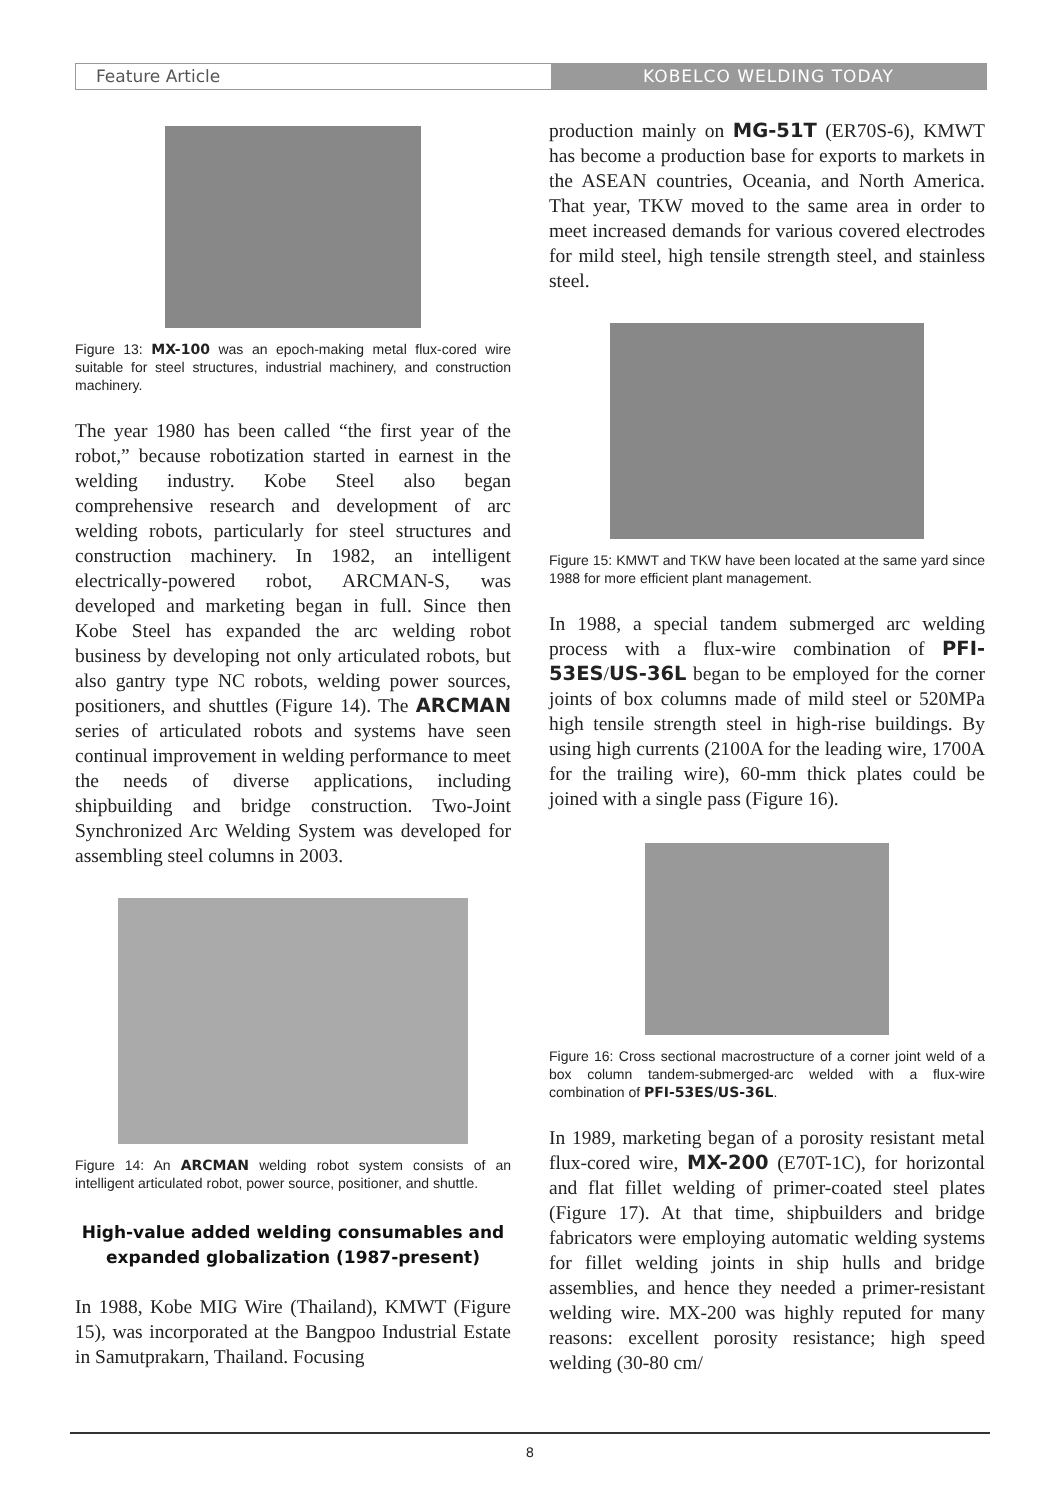Feature Article KOBELCO WELDING TODAY
Figure 13: MX-100 was an epoch-making metal flux-cored wire suitable for steel structures, industrial machinery, and construction machinery.
The year 1980 has been called “the first year of the robot,” because robotization started in earnest in the welding industry. Kobe Steel also began comprehensive research and development of arc welding robots, particularly for steel structures and construction machinery. In 1982, an intelligent electrically-powered robot, ARCMAN-S, was developed and marketing began in full. Since then Kobe Steel has expanded the arc welding robot business by developing not only articulated robots, but also gantry type NC robots, welding power sources, positioners, and shuttles (Figure 14). The ARCMAN series of articulated robots and systems have seen continual improvement in welding performance to meet the needs of diverse applications, including shipbuilding and bridge construction. Two-Joint Synchronized Arc Welding System was developed for assembling steel columns in 2003.
Figure 14: An ARCMAN welding robot system consists of an intelligent articulated robot, power source, positioner, and shuttle.
High-value added welding consumables and expanded globalization (1987-present)
In 1988, Kobe MIG Wire (Thailand), KMWT (Figure 15), was incorporated at the Bangpoo Industrial Estate in Samutprakarn, Thailand. Focusing
production mainly on MG-51T (ER70S-6), KMWT has become a production base for exports to markets in the ASEAN countries, Oceania, and North America. That year, TKW moved to the same area in order to meet increased demands for various covered electrodes for mild steel, high tensile strength steel, and stainless steel.
Figure 15: KMWT and TKW have been located at the same yard since 1988 for more efficient plant management.
In 1988, a special tandem submerged arc welding process with a flux-wire combination of PFI-53ES/US-36L began to be employed for the corner joints of box columns made of mild steel or 520MPa high tensile strength steel in high-rise buildings. By using high currents (2100A for the leading wire, 1700A for the trailing wire), 60-mm thick plates could be joined with a single pass (Figure 16).
Figure 16: Cross sectional macrostructure of a corner joint weld of a box column tandem-submerged-arc welded with a flux-wire combination of PFI-53ES/US-36L.
In 1989, marketing began of a porosity resistant metal flux-cored wire, MX-200 (E70T-1C), for horizontal and flat fillet welding of primer-coated steel plates (Figure 17). At that time, shipbuilders and bridge fabricators were employing automatic welding systems for fillet welding joints in ship hulls and bridge assemblies, and hence they needed a primer-resistant welding wire. MX-200 was highly reputed for many reasons: excellent porosity resistance; high speed welding (30-80 cm/
8